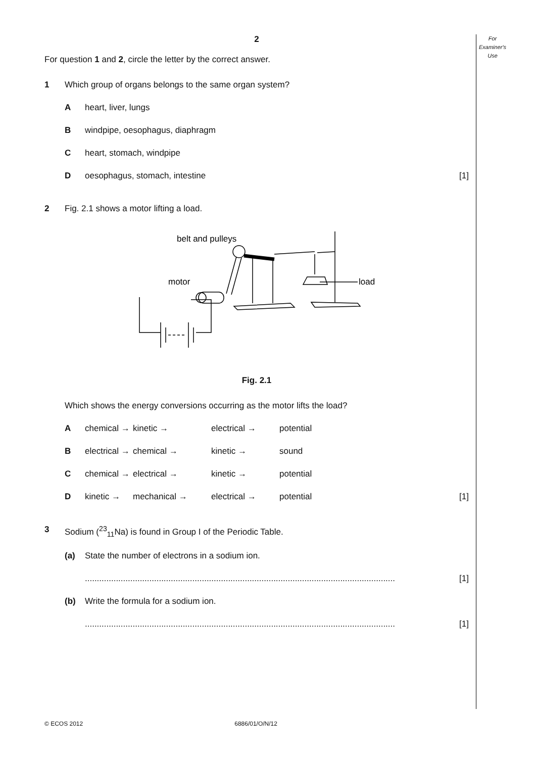For
Examiner's
Use
2
For question 1 and 2, circle the letter by the correct answer.
1 Which group of organs belongs to the same organ system?
Aheart, liver, lungs
Bwindpipe, oesophagus, diaphragm
Cheart, stomach, windpipe
Doesophagus, stomach, intestine [1]
2 Fig. 2.1 shows a motor lifting a load.
belt and pulleys
motor
load
Fig. 2.1
Which shows the energy conversions occurring as the motor lifts the load?
Achemical → kinetic → electrical → potential
Belectrical → chemical → kinetic → sound
Cchemical → electrical → kinetic → potential
Dkinetic → mechanical → electrical → potential [1]
3 Sodium (<sup>23</sup><sub>11</sub>Na) is found in Group I of the Periodic Table.
(a) State the number of electrons in a sodium ion.
.................................................................................................................................. [1]
(b) Write the formula for a sodium ion.
.................................................................................................................................. [1]
© ECOS 2012 6886/01/O/N/12